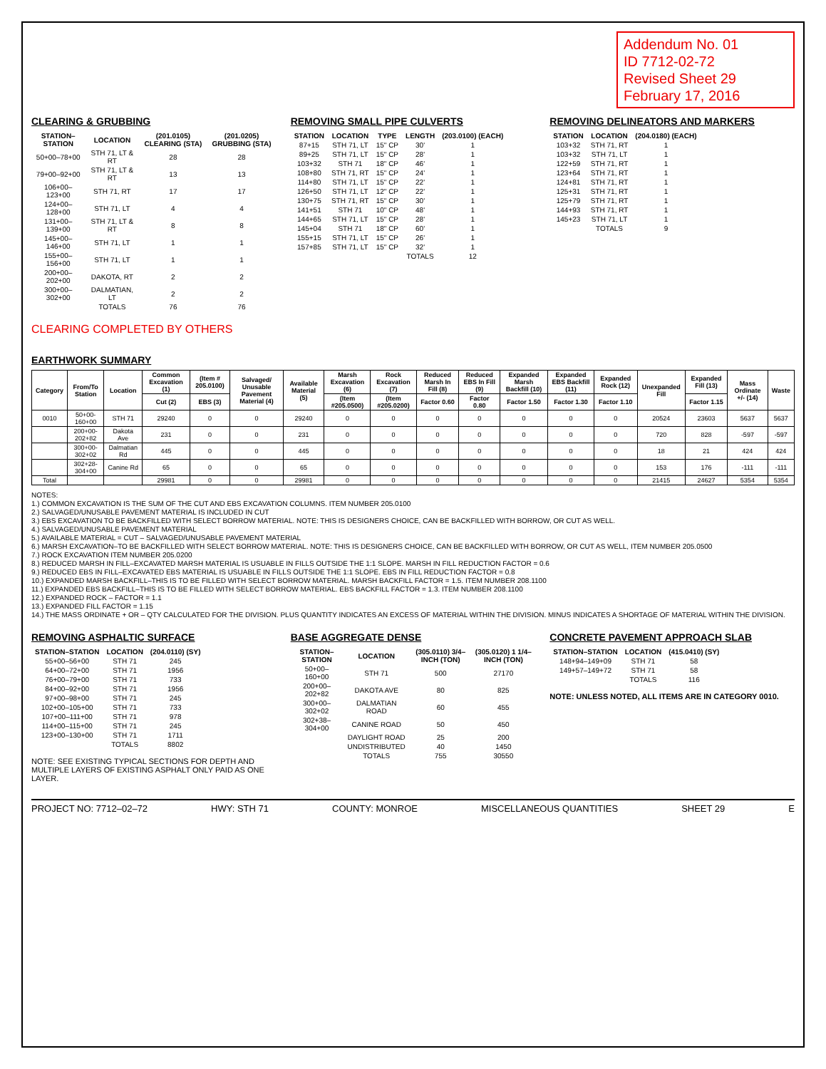Addendum No. 01
ID 7712-02-72
Revised Sheet 29
February 17, 2016
CLEARING & GRUBBING
| STATION–STATION | LOCATION | (201.0105) CLEARING (STA) | (201.0205) GRUBBING (STA) |
| --- | --- | --- | --- |
| 50+00–78+00 | STH 71, LT & RT | 28 | 28 |
| 79+00–92+00 | STH 71, LT & RT | 13 | 13 |
| 106+00–123+00 | STH 71, RT | 17 | 17 |
| 124+00–128+00 | STH 71, LT | 4 | 4 |
| 131+00–139+00 | STH 71, LT & RT | 8 | 8 |
| 145+00–146+00 | STH 71, LT | 1 | 1 |
| 155+00–156+00 | STH 71, LT | 1 | 1 |
| 200+00–202+00 | DAKOTA, RT | 2 | 2 |
| 300+00–302+00 | DALMATIAN, LT | 2 | 2 |
| | TOTALS | 76 | 76 |
CLEARING COMPLETED BY OTHERS
REMOVING SMALL PIPE CULVERTS
| STATION | LOCATION | TYPE | LENGTH | (203.0100) (EACH) |
| --- | --- | --- | --- | --- |
| 87+15 | STH 71, LT | 15" CP | 30' | 1 |
| 89+25 | STH 71, LT | 15" CP | 28' | 1 |
| 103+32 | STH 71 | 18" CP | 46' | 1 |
| 108+80 | STH 71, RT | 15" CP | 24' | 1 |
| 114+80 | STH 71, LT | 15" CP | 22' | 1 |
| 126+50 | STH 71, LT | 12" CP | 22' | 1 |
| 130+75 | STH 71, RT | 15" CP | 30' | 1 |
| 141+51 | STH 71 | 10" CP | 48' | 1 |
| 144+65 | STH 71, LT | 15" CP | 28' | 1 |
| 145+04 | STH 71 | 18" CP | 60' | 1 |
| 155+15 | STH 71, LT | 15" CP | 26' | 1 |
| 157+85 | STH 71, LT | 15" CP | 32' | 1 |
| | | | TOTALS | 12 |
REMOVING DELINEATORS AND MARKERS
| STATION | LOCATION | (204.0180) (EACH) |
| --- | --- | --- |
| 103+32 | STH 71, RT | 1 |
| 103+32 | STH 71, LT | 1 |
| 122+59 | STH 71, RT | 1 |
| 123+64 | STH 71, RT | 1 |
| 124+81 | STH 71, RT | 1 |
| 125+31 | STH 71, RT | 1 |
| 125+79 | STH 71, RT | 1 |
| 144+93 | STH 71, RT | 1 |
| 145+23 | STH 71, LT | 1 |
| | TOTALS | 9 |
EARTHWORK SUMMARY
| Category | From/To Station | Location | Common Excavation (1) | (Item # 205.0100) | Salvaged/ Unusable Pavement Material (4) | Available Material (5) | Marsh Excavation (6) | Rock Excavation (7) | Reduced Marsh In Fill (8) | Reduced EBS In Fill (9) | Expanded Marsh Backfill (10) | Expanded EBS Backfill (11) | Expanded Rock (12) | Unexpanded Fill | Expanded Fill (13) | Mass Ordinate +/- (14) | Waste |
| --- | --- | --- | --- | --- | --- | --- | --- | --- | --- | --- | --- | --- | --- | --- | --- | --- | --- |
| | | | Cut (2) | EBS (3) | | | (Item #205.0500) | (Item #205.0200) | Factor 0.60 | Factor 0.80 | Factor 1.50 | Factor 1.30 | Factor 1.10 | | Factor 1.15 | | |
| 0010 | 50+00-160+00 | STH 71 | 29240 | 0 | 0 | 29240 | 0 | 0 | 0 | 0 | 0 | 0 | 0 | 20524 | 23603 | 5637 | 5637 |
| | 200+00-202+82 | Dakota Ave | 231 | 0 | 0 | 231 | 0 | 0 | 0 | 0 | 0 | 0 | 0 | 720 | 828 | -597 | -597 |
| | 300+00-302+02 | Dalmatian Rd | 445 | 0 | 0 | 445 | 0 | 0 | 0 | 0 | 0 | 0 | 0 | 18 | 21 | 424 | 424 |
| | 302+28-304+00 | Canine Rd | 65 | 0 | 0 | 65 | 0 | 0 | 0 | 0 | 0 | 0 | 0 | 153 | 176 | -111 | -111 |
| Total | | | 29981 | 0 | 0 | 29981 | 0 | 0 | 0 | 0 | 0 | 0 | 0 | 21415 | 24627 | 5354 | 5354 |
NOTES:
1.) COMMON EXCAVATION IS THE SUM OF THE CUT AND EBS EXCAVATION COLUMNS. ITEM NUMBER 205.0100
2.) SALVAGED/UNUSABLE PAVEMENT MATERIAL IS INCLUDED IN CUT
3.) EBS EXCAVATION TO BE BACKFILLED WITH SELECT BORROW MATERIAL. NOTE: THIS IS DESIGNERS CHOICE, CAN BE BACKFILLED WITH BORROW, OR CUT AS WELL.
4.) SALVAGED/UNUSABLE PAVEMENT MATERIAL
5.) AVAILABLE MATERIAL = CUT – SALVAGED/UNUSABLE PAVEMENT MATERIAL
6.) MARSH EXCAVATION–TO BE BACKFILLED WITH SELECT BORROW MATERIAL. NOTE: THIS IS DESIGNERS CHOICE, CAN BE BACKFILLED WITH BORROW, OR CUT AS WELL, ITEM NUMBER 205.0500
7.) ROCK EXCAVATION ITEM NUMBER 205.0200
8.) REDUCED MARSH IN FILL–EXCAVATED MARSH MATERIAL IS USUABLE IN FILLS OUTSIDE THE 1:1 SLOPE. MARSH IN FILL REDUCTION FACTOR = 0.6
9.) REDUCED EBS IN FILL–EXCAVATED EBS MATERIAL IS USUABLE IN FILLS OUTSIDE THE 1:1 SLOPE. EBS IN FILL REDUCTION FACTOR = 0.8
10.) EXPANDED MARSH BACKFILL–THIS IS TO BE FILLED WITH SELECT BORROW MATERIAL. MARSH BACKFILL FACTOR = 1.5. ITEM NUMBER 208.1100
11.) EXPANDED EBS BACKFILL–THIS IS TO BE FILLED WITH SELECT BORROW MATERIAL. EBS BACKFILL FACTOR = 1.3. ITEM NUMBER 208.1100
12.) EXPANDED ROCK – FACTOR = 1.1
13.) EXPANDED FILL FACTOR = 1.15
14.) THE MASS ORDINATE + OR – QTY CALCULATED FOR THE DIVISION. PLUS QUANTITY INDICATES AN EXCESS OF MATERIAL WITHIN THE DIVISION. MINUS INDICATES A SHORTAGE OF MATERIAL WITHIN THE DIVISION.
REMOVING ASPHALTIC SURFACE
| STATION–STATION | LOCATION | (204.0110) (SY) |
| --- | --- | --- |
| 55+00–56+00 | STH 71 | 245 |
| 64+00–72+00 | STH 71 | 1956 |
| 76+00–79+00 | STH 71 | 733 |
| 84+00–92+00 | STH 71 | 1956 |
| 97+00–98+00 | STH 71 | 245 |
| 102+00–105+00 | STH 71 | 733 |
| 107+00–111+00 | STH 71 | 978 |
| 114+00–115+00 | STH 71 | 245 |
| 123+00–130+00 | STH 71 | 1711 |
| | TOTALS | 8802 |
NOTE: SEE EXISTING TYPICAL SECTIONS FOR DEPTH AND MULTIPLE LAYERS OF EXISTING ASPHALT ONLY PAID AS ONE LAYER.
BASE AGGREGATE DENSE
| STATION–STATION | LOCATION | (305.0110) 3/4–INCH (TON) | (305.0120) 1 1/4–INCH (TON) |
| --- | --- | --- | --- |
| 50+00–160+00 | STH 71 | 500 | 27170 |
| 200+00–202+82 | DAKOTA AVE | 80 | 825 |
| 300+00–302+02 | DALMATIAN ROAD | 60 | 455 |
| 302+38–304+00 | CANINE ROAD | 50 | 450 |
| | DAYLIGHT ROAD | 25 | 200 |
| | UNDISTRIBUTED | 40 | 1450 |
| | TOTALS | 755 | 30550 |
CONCRETE PAVEMENT APPROACH SLAB
| STATION–STATION | LOCATION | (415.0410) (SY) |
| --- | --- | --- |
| 148+94–149+09 | STH 71 | 58 |
| 149+57–149+72 | STH 71 | 58 |
| | TOTALS | 116 |
NOTE: UNLESS NOTED, ALL ITEMS ARE IN CATEGORY 0010.
PROJECT NO: 7712–02–72 HWY: STH 71 COUNTY: MONROE MISCELLANEOUS QUANTITIES SHEET 29 E